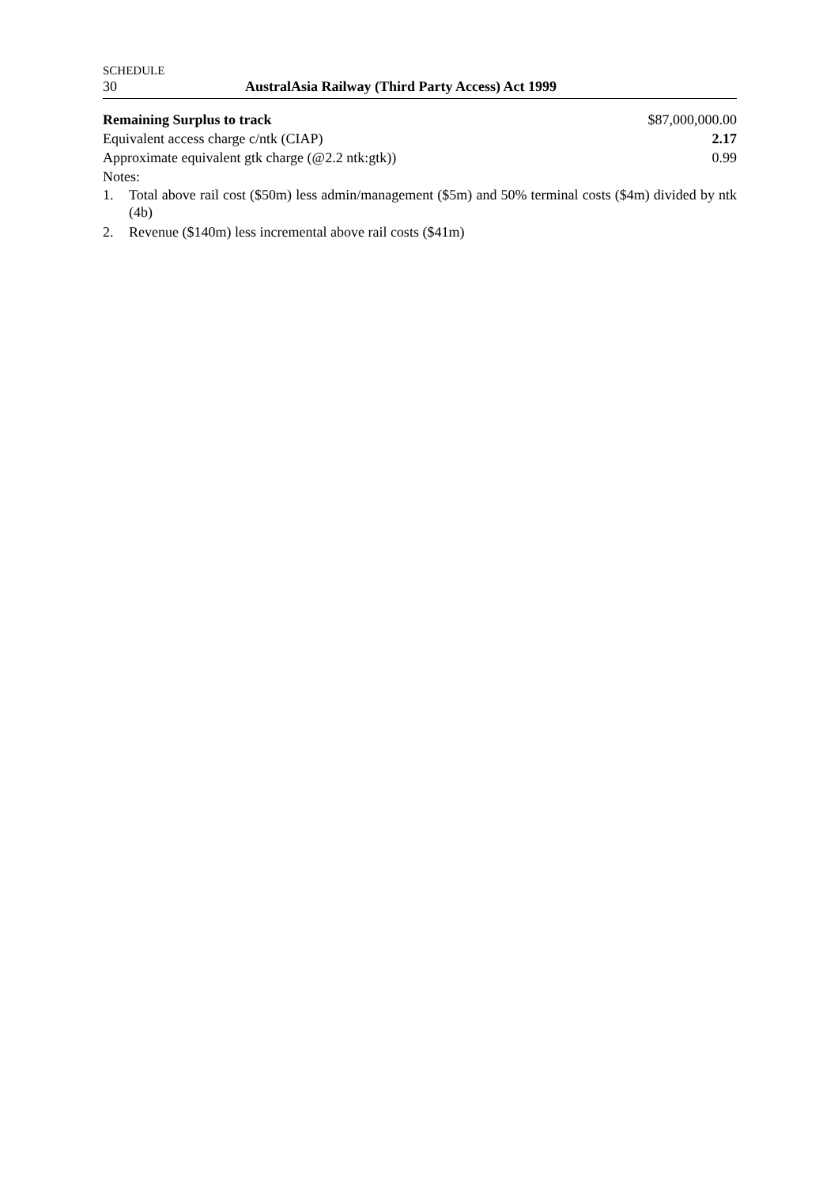SCHEDULE
30 AustralAsia Railway (Third Party Access) Act 1999
| Remaining Surplus to track | $87,000,000.00 |
| Equivalent access charge c/ntk (CIAP) | 2.17 |
| Approximate equivalent gtk charge (@2.2 ntk:gtk)) | 0.99 |
| Notes: | |
1. Total above rail cost ($50m) less admin/management ($5m) and 50% terminal costs ($4m) divided by ntk (4b)
2. Revenue ($140m) less incremental above rail costs ($41m)